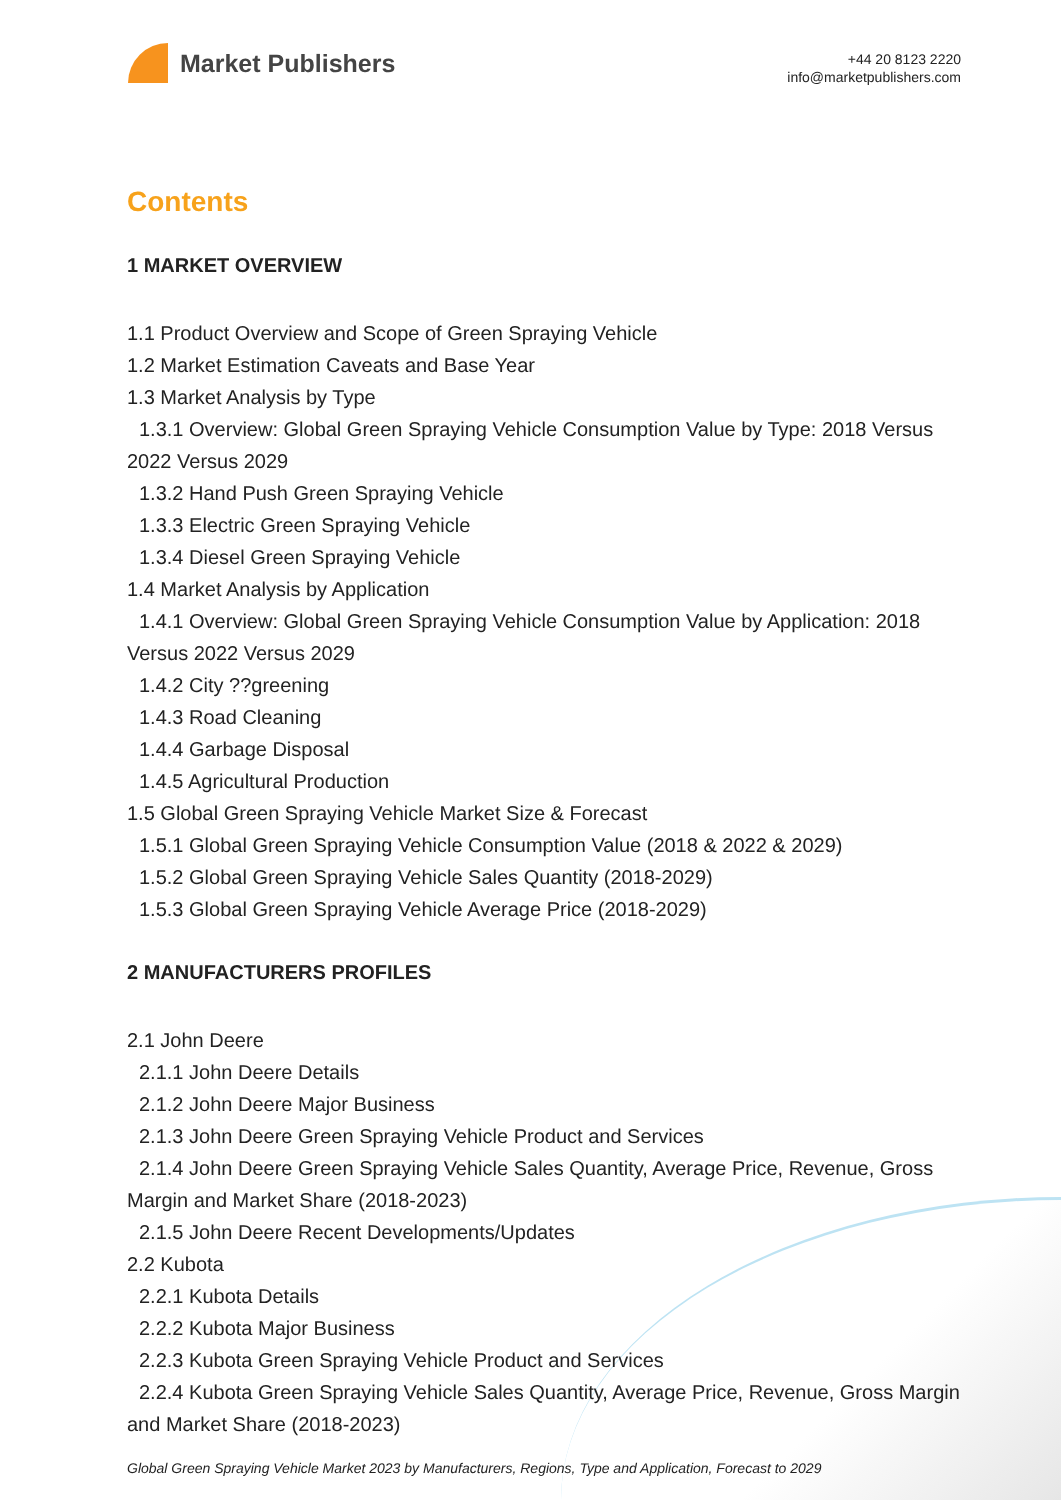Market Publishers
+44 20 8123 2220
info@marketpublishers.com
Contents
1 MARKET OVERVIEW
1.1 Product Overview and Scope of Green Spraying Vehicle
1.2 Market Estimation Caveats and Base Year
1.3 Market Analysis by Type
1.3.1 Overview: Global Green Spraying Vehicle Consumption Value by Type: 2018 Versus 2022 Versus 2029
1.3.2 Hand Push Green Spraying Vehicle
1.3.3 Electric Green Spraying Vehicle
1.3.4 Diesel Green Spraying Vehicle
1.4 Market Analysis by Application
1.4.1 Overview: Global Green Spraying Vehicle Consumption Value by Application: 2018 Versus 2022 Versus 2029
1.4.2 City ??greening
1.4.3 Road Cleaning
1.4.4 Garbage Disposal
1.4.5 Agricultural Production
1.5 Global Green Spraying Vehicle Market Size & Forecast
1.5.1 Global Green Spraying Vehicle Consumption Value (2018 & 2022 & 2029)
1.5.2 Global Green Spraying Vehicle Sales Quantity (2018-2029)
1.5.3 Global Green Spraying Vehicle Average Price (2018-2029)
2 MANUFACTURERS PROFILES
2.1 John Deere
2.1.1 John Deere Details
2.1.2 John Deere Major Business
2.1.3 John Deere Green Spraying Vehicle Product and Services
2.1.4 John Deere Green Spraying Vehicle Sales Quantity, Average Price, Revenue, Gross Margin and Market Share (2018-2023)
2.1.5 John Deere Recent Developments/Updates
2.2 Kubota
2.2.1 Kubota Details
2.2.2 Kubota Major Business
2.2.3 Kubota Green Spraying Vehicle Product and Services
2.2.4 Kubota Green Spraying Vehicle Sales Quantity, Average Price, Revenue, Gross Margin and Market Share (2018-2023)
Global Green Spraying Vehicle Market 2023 by Manufacturers, Regions, Type and Application, Forecast to 2029